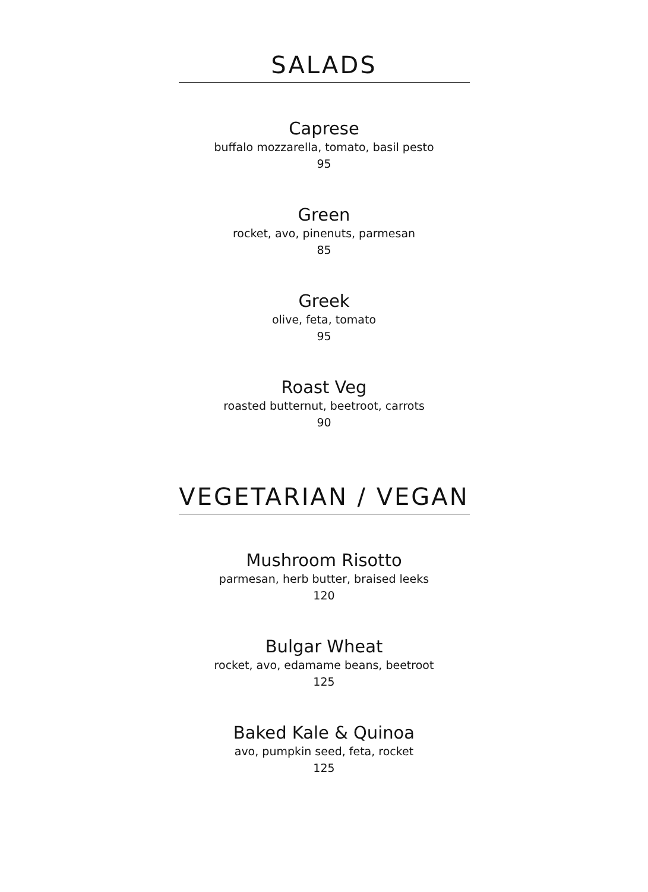SALADS
Caprese
buffalo mozzarella, tomato, basil pesto
95
Green
rocket, avo, pinenuts, parmesan
85
Greek
olive, feta, tomato
95
Roast Veg
roasted butternut, beetroot, carrots
90
VEGETARIAN / VEGAN
Mushroom Risotto
parmesan, herb butter, braised leeks
120
Bulgar Wheat
rocket, avo, edamame beans, beetroot
125
Baked Kale & Quinoa
avo, pumpkin seed, feta, rocket
125